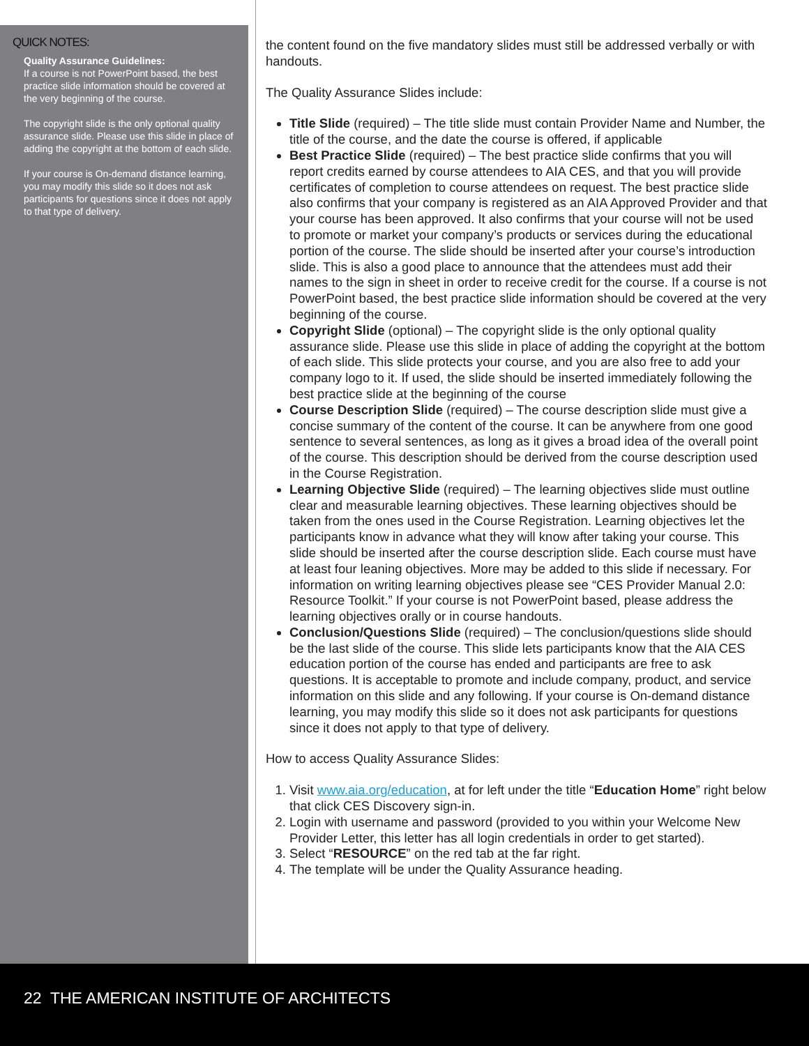QUICK NOTES:
Quality Assurance Guidelines:
If a course is not PowerPoint based, the best practice slide information should be covered at the very beginning of the course.
The copyright slide is the only optional quality assurance slide. Please use this slide in place of adding the copyright at the bottom of each slide.
If your course is On-demand distance learning, you may modify this slide so it does not ask participants for questions since it does not apply to that type of delivery.
the content found on the five mandatory slides must still be addressed verbally or with handouts.
The Quality Assurance Slides include:
Title Slide (required) – The title slide must contain Provider Name and Number, the title of the course, and the date the course is offered, if applicable
Best Practice Slide (required) – The best practice slide confirms that you will report credits earned by course attendees to AIA CES, and that you will provide certificates of completion to course attendees on request. The best practice slide also confirms that your company is registered as an AIA Approved Provider and that your course has been approved. It also confirms that your course will not be used to promote or market your company’s products or services during the educational portion of the course. The slide should be inserted after your course’s introduction slide. This is also a good place to announce that the attendees must add their names to the sign in sheet in order to receive credit for the course. If a course is not PowerPoint based, the best practice slide information should be covered at the very beginning of the course.
Copyright Slide (optional) – The copyright slide is the only optional quality assurance slide. Please use this slide in place of adding the copyright at the bottom of each slide. This slide protects your course, and you are also free to add your company logo to it. If used, the slide should be inserted immediately following the best practice slide at the beginning of the course
Course Description Slide (required) – The course description slide must give a concise summary of the content of the course. It can be anywhere from one good sentence to several sentences, as long as it gives a broad idea of the overall point of the course. This description should be derived from the course description used in the Course Registration.
Learning Objective Slide (required) – The learning objectives slide must outline clear and measurable learning objectives. These learning objectives should be taken from the ones used in the Course Registration. Learning objectives let the participants know in advance what they will know after taking your course. This slide should be inserted after the course description slide. Each course must have at least four leaning objectives. More may be added to this slide if necessary. For information on writing learning objectives please see “CES Provider Manual 2.0: Resource Toolkit.” If your course is not PowerPoint based, please address the learning objectives orally or in course handouts.
Conclusion/Questions Slide (required) – The conclusion/questions slide should be the last slide of the course. This slide lets participants know that the AIA CES education portion of the course has ended and participants are free to ask questions. It is acceptable to promote and include company, product, and service information on this slide and any following. If your course is On-demand distance learning, you may modify this slide so it does not ask participants for questions since it does not apply to that type of delivery.
How to access Quality Assurance Slides:
1. Visit www.aia.org/education, at for left under the title “Education Home” right below that click CES Discovery sign-in.
2. Login with username and password (provided to you within your Welcome New Provider Letter, this letter has all login credentials in order to get started).
3. Select “RESOURCE” on the red tab at the far right.
4. The template will be under the Quality Assurance heading.
22 THE AMERICAN INSTITUTE OF ARCHITECTS